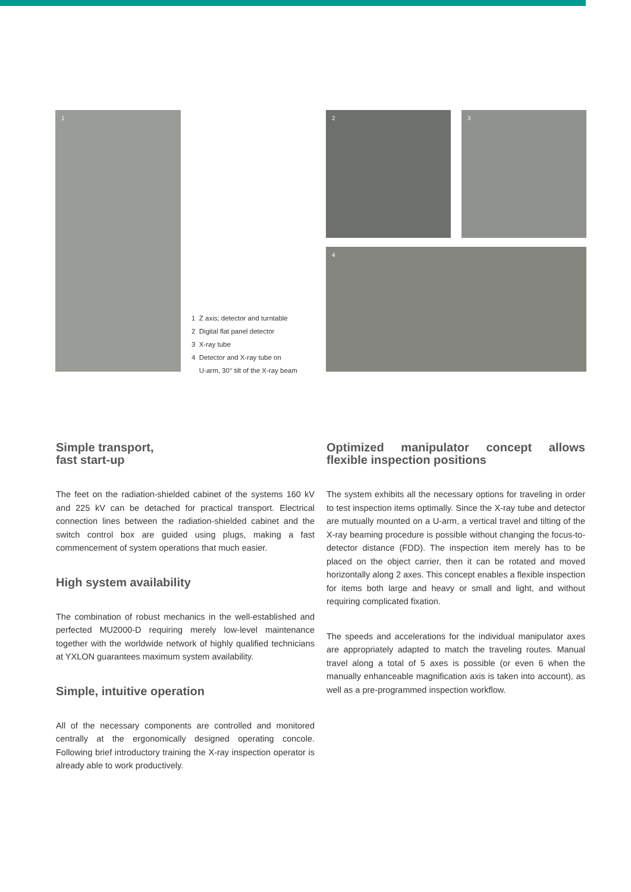1 2 3
4
1 Z axis; detector and turntable
2 Digital flat panel detector
3 X-ray tube
4 Detector and X-ray tube on
U-arm, 30° tilt of the X-ray beam
Simple transport,
fast start-up
The feet on the radiation-shielded cabinet of the systems 160 kV and 225 kV can be detached for practical transport. Electrical connection lines between the radiation-shielded cabinet and the switch control box are guided using plugs, making a fast commencement of system operations that much easier.
High system availability
The combination of robust mechanics in the well-established and perfected MU2000-D requiring merely low-level maintenance together with the worldwide network of highly qualified technicians at YXLON guarantees maximum system availability.
Simple, intuitive operation
All of the necessary components are controlled and monitored centrally at the ergonomically designed operating concole. Following brief introductory training the X-ray inspection operator is already able to work productively.
Optimized manipulator concept allows flexible inspection positions
The system exhibits all the necessary options for traveling in order to test inspection items optimally. Since the X-ray tube and detector are mutually mounted on a U-arm, a vertical travel and tilting of the X-ray beaming procedure is possible without changing the focus-to-detector distance (FDD). The inspection item merely has to be placed on the object carrier, then it can be rotated and moved horizontally along 2 axes. This concept enables a flexible inspection for items both large and heavy or small and light, and without requiring complicated fixation.
The speeds and accelerations for the individual manipulator axes are appropriately adapted to match the traveling routes. Manual travel along a total of 5 axes is possible (or even 6 when the manually enhanceable magnification axis is taken into account), as well as a pre-programmed inspection workflow.